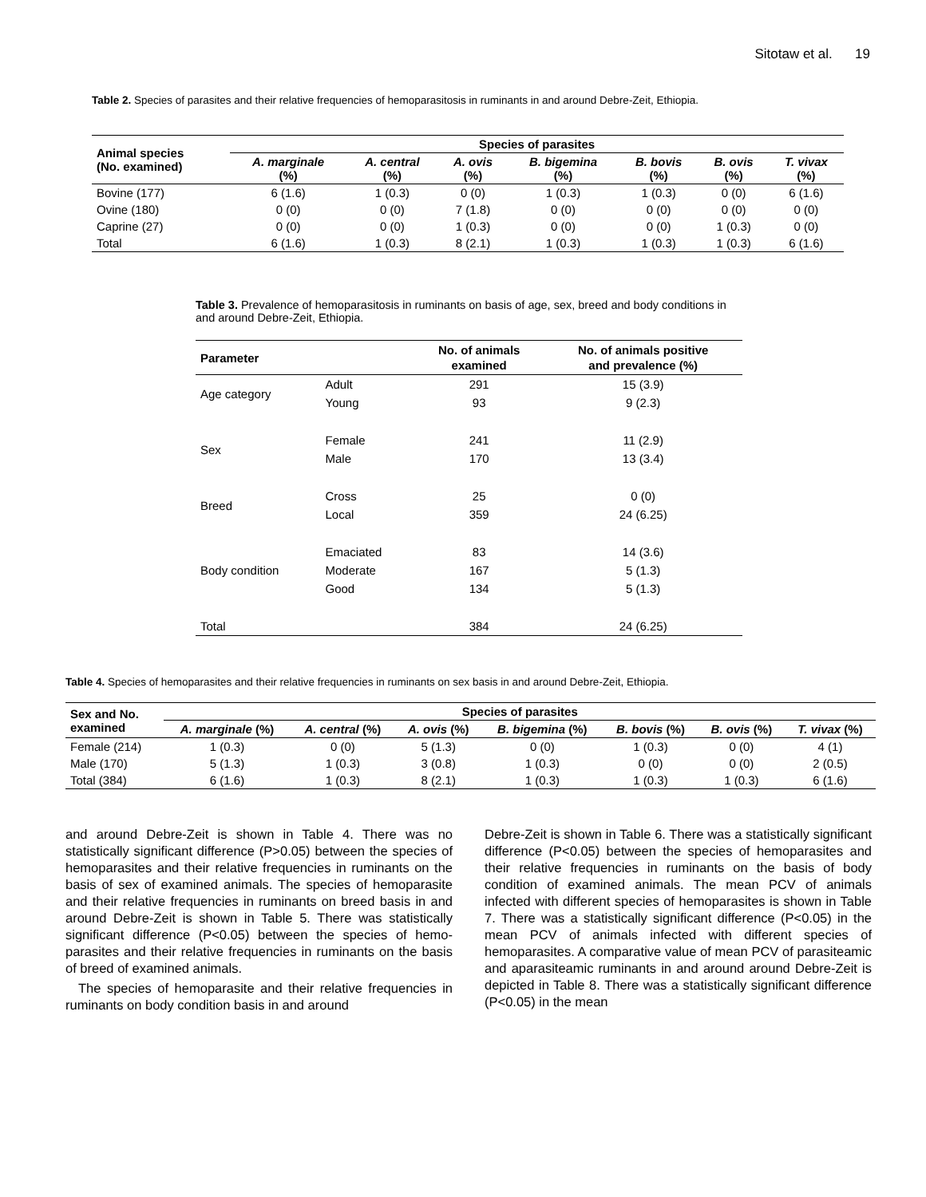Sitotaw et al. 19
Table 2. Species of parasites and their relative frequencies of hemoparasitosis in ruminants in and around Debre-Zeit, Ethiopia.
| Animal species (No. examined) | Species of parasites | | | | | | |
| --- | --- | --- | --- | --- | --- | --- | --- |
| | A. marginale (%) | A. central (%) | A. ovis (%) | B. bigemina (%) | B. bovis (%) | B. ovis (%) | T. vivax (%) |
| Bovine (177) | 6 (1.6) | 1 (0.3) | 0 (0) | 1 (0.3) | 1 (0.3) | 0 (0) | 6 (1.6) |
| Ovine (180) | 0 (0) | 0 (0) | 7 (1.8) | 0 (0) | 0 (0) | 0 (0) | 0 (0) |
| Caprine (27) | 0 (0) | 0 (0) | 1 (0.3) | 0 (0) | 0 (0) | 1 (0.3) | 0 (0) |
| Total | 6 (1.6) | 1 (0.3) | 8 (2.1) | 1 (0.3) | 1 (0.3) | 1 (0.3) | 6 (1.6) |
Table 3. Prevalence of hemoparasitosis in ruminants on basis of age, sex, breed and body conditions in and around Debre-Zeit, Ethiopia.
| Parameter | | No. of animals examined | No. of animals positive and prevalence (%) |
| --- | --- | --- | --- |
| Age category | Adult | 291 | 15 (3.9) |
| | Young | 93 | 9 (2.3) |
| Sex | Female | 241 | 11 (2.9) |
| | Male | 170 | 13 (3.4) |
| Breed | Cross | 25 | 0 (0) |
| | Local | 359 | 24 (6.25) |
| Body condition | Emaciated | 83 | 14 (3.6) |
| | Moderate | 167 | 5 (1.3) |
| | Good | 134 | 5 (1.3) |
| Total | | 384 | 24 (6.25) |
Table 4. Species of hemoparasites and their relative frequencies in ruminants on sex basis in and around Debre-Zeit, Ethiopia.
| Sex and No. examined | Species of parasites | | | | | | |
| --- | --- | --- | --- | --- | --- | --- | --- |
| | A. marginale (%) | A. central (%) | A. ovis (%) | B. bigemina (%) | B. bovis (%) | B. ovis (%) | T. vivax (%) |
| Female (214) | 1 (0.3) | 0 (0) | 5 (1.3) | 0 (0) | 1 (0.3) | 0 (0) | 4 (1) |
| Male (170) | 5 (1.3) | 1 (0.3) | 3 (0.8) | 1 (0.3) | 0 (0) | 0 (0) | 2 (0.5) |
| Total (384) | 6 (1.6) | 1 (0.3) | 8 (2.1) | 1 (0.3) | 1 (0.3) | 1 (0.3) | 6 (1.6) |
and around Debre-Zeit is shown in Table 4. There was no statistically significant difference (P>0.05) between the species of hemoparasites and their relative frequencies in ruminants on the basis of sex of examined animals. The species of hemoparasite and their relative frequencies in ruminants on breed basis in and around Debre-Zeit is shown in Table 5. There was statistically significant difference (P<0.05) between the species of hemo-parasites and their relative frequencies in ruminants on the basis of breed of examined animals.
The species of hemoparasite and their relative frequencies in ruminants on body condition basis in and around
Debre-Zeit is shown in Table 6. There was a statistically significant difference (P<0.05) between the species of hemoparasites and their relative frequencies in ruminants on the basis of body condition of examined animals. The mean PCV of animals infected with different species of hemoparasites is shown in Table 7. There was a statistically significant difference (P<0.05) in the mean PCV of animals infected with different species of hemoparasites. A comparative value of mean PCV of parasiteamic and aparasiteamic ruminants in and around around Debre-Zeit is depicted in Table 8. There was a statistically significant difference (P<0.05) in the mean